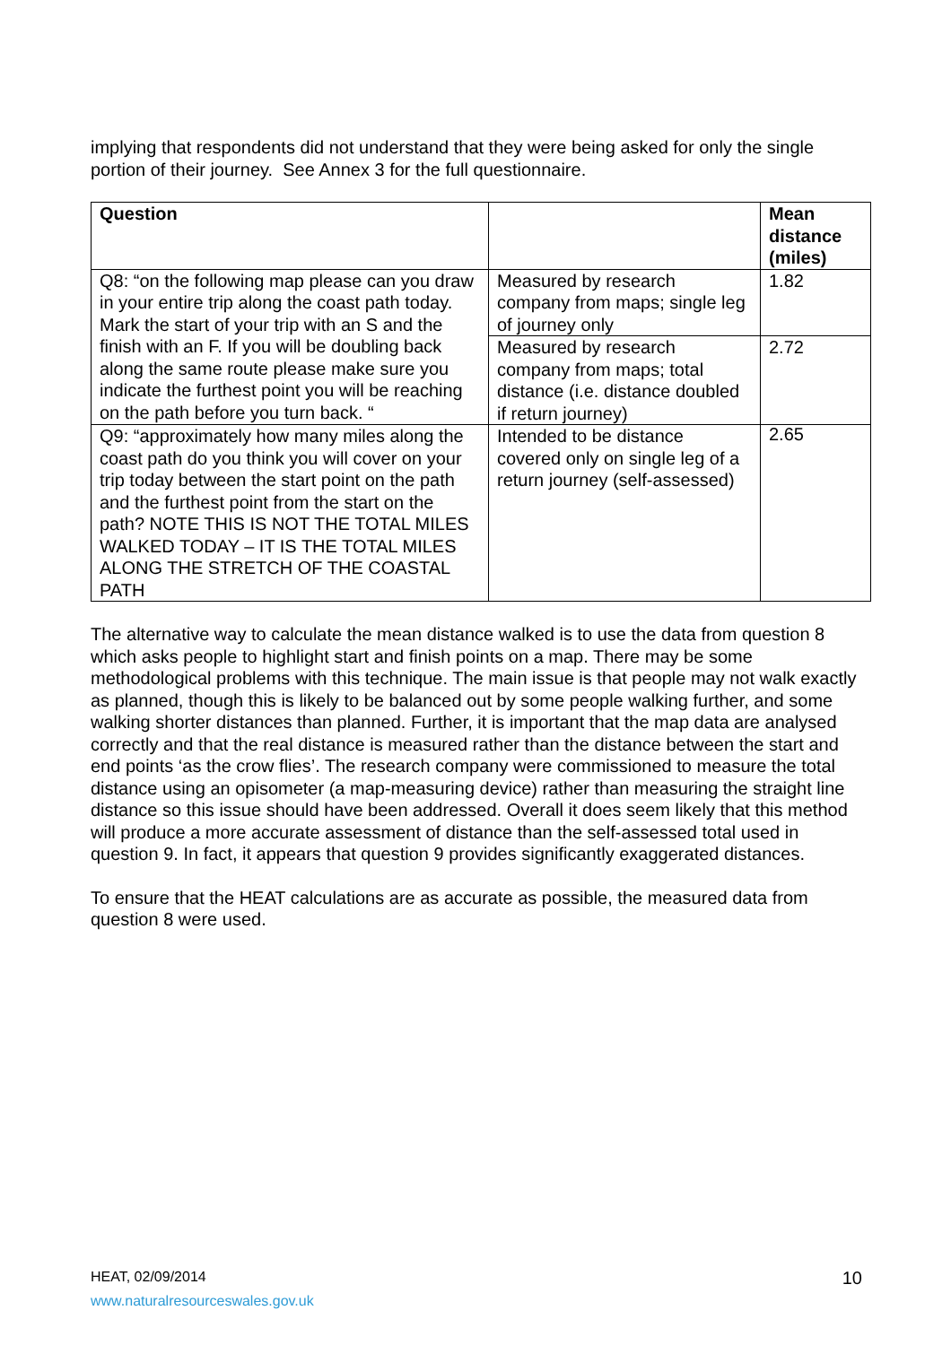implying that respondents did not understand that they were being asked for only the single portion of their journey. See Annex 3 for the full questionnaire.
| Question | | Mean distance (miles) |
| --- | --- | --- |
| Q8: “on the following map please can you draw in your entire trip along the coast path today. Mark the start of your trip with an S and the finish with an F. If you will be doubling back along the same route please make sure you indicate the furthest point you will be reaching on the path before you turn back. “ | Measured by research company from maps; single leg of journey only | 1.82 |
| | Measured by research company from maps; total distance (i.e. distance doubled if return journey) | 2.72 |
| Q9: “approximately how many miles along the coast path do you think you will cover on your trip today between the start point on the path and the furthest point from the start on the path? NOTE THIS IS NOT THE TOTAL MILES WALKED TODAY – IT IS THE TOTAL MILES ALONG THE STRETCH OF THE COASTAL PATH | Intended to be distance covered only on single leg of a return journey (self-assessed) | 2.65 |
The alternative way to calculate the mean distance walked is to use the data from question 8 which asks people to highlight start and finish points on a map. There may be some methodological problems with this technique. The main issue is that people may not walk exactly as planned, though this is likely to be balanced out by some people walking further, and some walking shorter distances than planned. Further, it is important that the map data are analysed correctly and that the real distance is measured rather than the distance between the start and end points ‘as the crow flies’. The research company were commissioned to measure the total distance using an opisometer (a map-measuring device) rather than measuring the straight line distance so this issue should have been addressed. Overall it does seem likely that this method will produce a more accurate assessment of distance than the self-assessed total used in question 9. In fact, it appears that question 9 provides significantly exaggerated distances.
To ensure that the HEAT calculations are as accurate as possible, the measured data from question 8 were used.
HEAT, 02/09/2014
www.naturalresourceswales.gov.uk
10